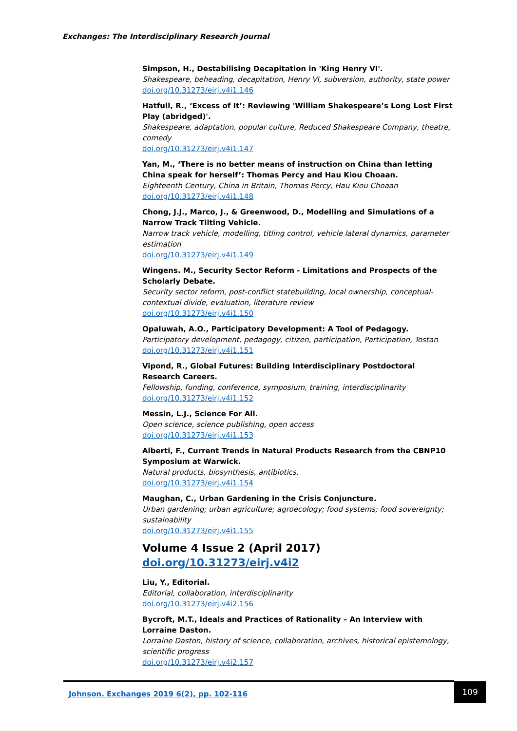Exchanges: The Interdisciplinary Research Journal
Simpson, H., Destabilising Decapitation in 'King Henry VI'.
Shakespeare, beheading, decapitation, Henry VI, subversion, authority, state power
doi.org/10.31273/eirj.v4i1.146
Hatfull, R., ‘Excess of It’: Reviewing 'William Shakespeare’s Long Lost First Play (abridged)'.
Shakespeare, adaptation, popular culture, Reduced Shakespeare Company, theatre, comedy
doi.org/10.31273/eirj.v4i1.147
Yan, M., ‘There is no better means of instruction on China than letting China speak for herself’: Thomas Percy and Hau Kiou Choaan.
Eighteenth Century, China in Britain, Thomas Percy, Hau Kiou Choaan
doi.org/10.31273/eirj.v4i1.148
Chong, J.J., Marco, J., & Greenwood, D., Modelling and Simulations of a Narrow Track Tilting Vehicle.
Narrow track vehicle, modelling, titling control, vehicle lateral dynamics, parameter estimation
doi.org/10.31273/eirj.v4i1.149
Wingens. M., Security Sector Reform - Limitations and Prospects of the Scholarly Debate.
Security sector reform, post-conflict statebuilding, local ownership, conceptual-contextual divide, evaluation, literature review
doi.org/10.31273/eirj.v4i1.150
Opaluwah, A.O., Participatory Development: A Tool of Pedagogy.
Participatory development, pedagogy, citizen, participation, Participation, Tostan
doi.org/10.31273/eirj.v4i1.151
Vipond, R., Global Futures: Building Interdisciplinary Postdoctoral Research Careers.
Fellowship, funding, conference, symposium, training, interdisciplinarity
doi.org/10.31273/eirj.v4i1.152
Messin, L.J., Science For All.
Open science, science publishing, open access
doi.org/10.31273/eirj.v4i1.153
Alberti, F., Current Trends in Natural Products Research from the CBNP10 Symposium at Warwick.
Natural products, biosynthesis, antibiotics.
doi.org/10.31273/eirj.v4i1.154
Maughan, C., Urban Gardening in the Crisis Conjuncture.
Urban gardening; urban agriculture; agroecology; food systems; food sovereignty; sustainability
doi.org/10.31273/eirj.v4i1.155
Volume 4 Issue 2 (April 2017) doi.org/10.31273/eirj.v4i2
Liu, Y., Editorial.
Editorial, collaboration, interdisciplinarity
doi.org/10.31273/eirj.v4i2.156
Bycroft, M.T., Ideals and Practices of Rationality – An Interview with Lorraine Daston.
Lorraine Daston, history of science, collaboration, archives, historical epistemology, scientific progress
doi.org/10.31273/eirj.v4i2.157
Johnson. Exchanges 2019 6(2), pp. 102-116
109